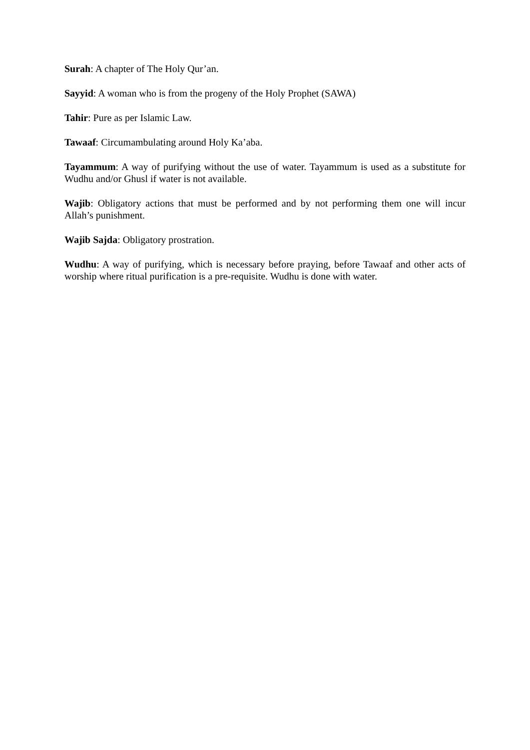Surah: A chapter of The Holy Qur’an.
Sayyid: A woman who is from the progeny of the Holy Prophet (SAWA)
Tahir: Pure as per Islamic Law.
Tawaaf: Circumambulating around Holy Ka’aba.
Tayammum: A way of purifying without the use of water. Tayammum is used as a substitute for Wudhu and/or Ghusl if water is not available.
Wajib: Obligatory actions that must be performed and by not performing them one will incur Allah’s punishment.
Wajib Sajda: Obligatory prostration.
Wudhu: A way of purifying, which is necessary before praying, before Tawaaf and other acts of worship where ritual purification is a pre-requisite. Wudhu is done with water.